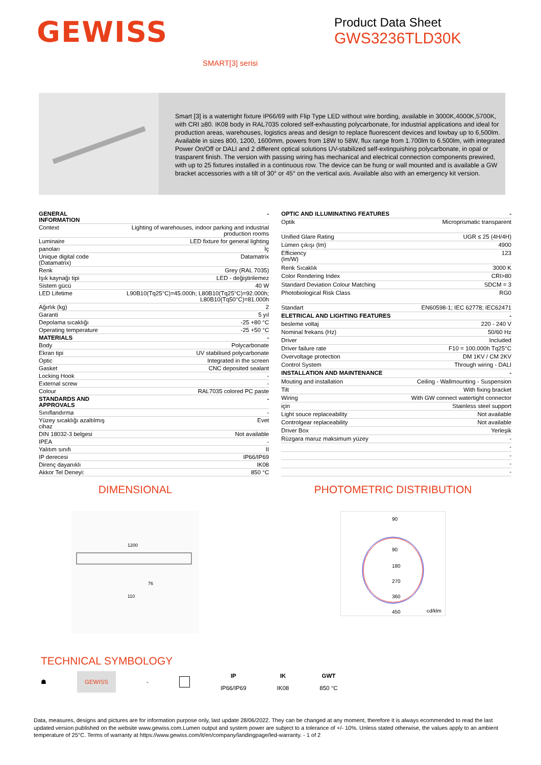GEWISS
Product Data Sheet
GWS3236TLD30K
SMART[3] serisi
Smart [3] is a watertight fixture IP66/69 with Flip Type LED without wire bording, available in 3000K,4000K,5700K, with CRI ≥80. IK08 body in RAL7035 colored self-exhausting polycarbonate, for industrial applications and ideal for production areas, warehouses, logistics areas and design to replace fluorescent devices and lowbay up to 6,500lm. Available in sizes 800, 1200, 1600mm, powers from 18W to 58W, flux range from 1.700lm to 6.500lm, with integrated Power On/Off or DALI and 2 different optical solutions UV-stabilized self-extinguishing polycarbonate, in opal or trasparent finish. The version with passing wiring has mechanical and electrical connection components prewired, with up to 25 fixtures installed in a continuous row. The device can be hung or wall mounted and is available a GW bracket accessories with a tilt of 30° or 45° on the vertical axis. Available also with an emergency kit version.
| GENERAL INFORMATION | - |
| Context | Lighting of warehouses, indoor parking and industrial production rooms |
| Luminaire | LED fixture for general lighting |
| panoları | İç |
| Unique digital code (Datamatrix) | Datamatrix |
| Renk | Grey (RAL 7035) |
| Işık kaynağı tipi | LED - değiştirilemez |
| Sistem gücü | 40 W |
| LED Lifetime | L90B10(Tq25°C)=45.000h; L80B10(Tq25°C)=92.000h; L80B10(Tq50°C)=81.000h |
| Ağırlık (kg) | 2 |
| Garanti | 5 yıl |
| Depolama sıcaklığı | -25 +80 °C |
| Operating temperature | -25 +50 °C |
| MATERIALS | - |
| Body | Polycarbonate |
| Ekran tipi | UV stabilised polycarbonate |
| Optic | Integrated in the screen |
| Gasket | CNC deposited sealant |
| Locking Hook | - |
| External screw | - |
| Colour | RAL7035 colored PC paste |
| STANDARDS AND APPROVALS | - |
| Sınıflandırma | - |
| Yüzey sıcaklığı azaltılmış cihaz | Evet |
| DIN 18032-3 belgesi | Not available |
| IPEA | - |
| Yalıtım sınıfı | II |
| IP derecesi | IP66/IP69 |
| Direnç dayanıklı | IK08 |
| Akkor Tel Deneyi: | 850 °C |
| OPTIC AND ILLUMINATING FEATURES | - |
| Optik | Microprismatic transparent |
| Unified Glare Rating | UGR ≤ 25 (4H/4H) |
| Lümen çıkışı (lm) | 4900 |
| Efficiency (lm/W) | 123 |
| Renk Sıcaklık | 3000 K |
| Color Rendering Index | CRI>80 |
| Standard Deviation Colour Matching | SDCM = 3 |
| Photobiological Risk Class | RG0 |
| Standart | EN60598-1; IEC 62778; IEC62471 |
| ELETRICAL AND LIGHTING FEATURES | - |
| besleme voltaj | 220 - 240 V |
| Nominal frekans (Hz) | 50/60 Hz |
| Driver | Included |
| Driver failure rate | F10 = 100.000h Tq25°C |
| Overvoltage protection | DM 1KV / CM 2KV |
| Control System | Through wiring - DALI |
| INSTALLATION AND MAINTENANCE | - |
| Mouting and installation | Ceiling - Wallmounting - Suspension |
| Tilt | With fixing bracket |
| Wiring | With GW connect watertight connector |
| için | Stainless steel support |
| Light souce replaceability | Not available |
| Controlgear replaceability | Not available |
| Driver Box | Yerleşik |
| Rüzgara maruz maksimum yüzey | - |
| | - |
| | - |
| | - |
| | - |
DIMENSIONAL
1200
110
76
PHOTOMETRIC DISTRIBUTION
90
90
180
270
360
450
cd/klm
TECHNICAL SYMBOLOGY
☗ GEWISS - IP
IP66/IP69 IK
IK08 GWT
850 °C
Data, measures, designs and pictures are for information purpose only, last update 28/06/2022. They can be changed at any moment, therefore it is always ecommended to read the last updated version published on the website www.gewiss.com.Lumen output and system power are subject to a tolerance of +/- 10%. Unless stated otherwise, the values apply to an ambient temperature of 25°C. Terms of warranty at https://www.gewiss.com/it/en/company/landingpage/led-warranty. - 1 of 2